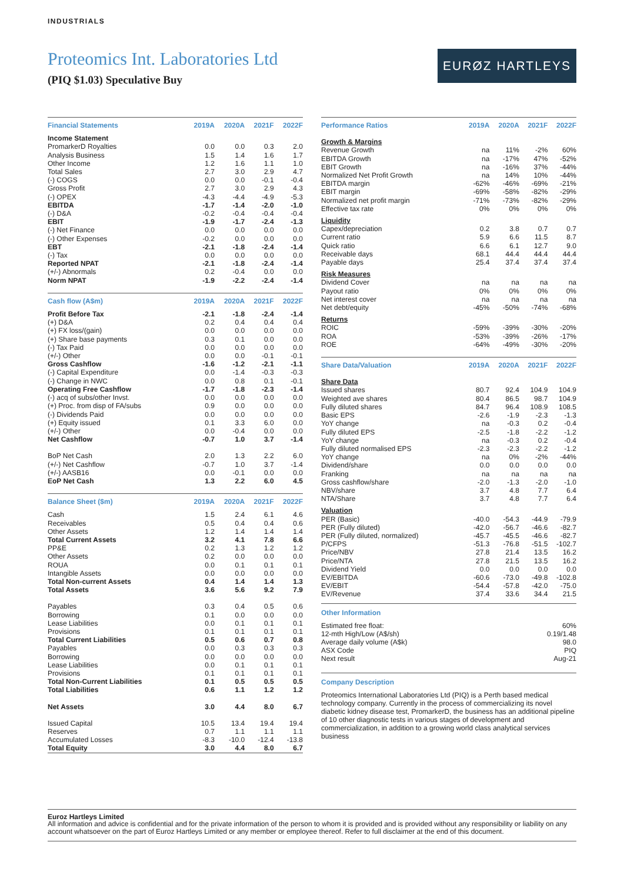INDUSTRIALS
Proteomics Int. Laboratories Ltd
(PIQ $1.03) Speculative Buy
EURØZ HARTLEYS
| Financial Statements | 2019A | 2020A | 2021F | 2022F |
| --- | --- | --- | --- | --- |
| Income Statement | | | | |
| PromarkerD Royalties | 0.0 | 0.0 | 0.3 | 2.0 |
| Analysis Business | 1.5 | 1.4 | 1.6 | 1.7 |
| Other Income | 1.2 | 1.6 | 1.1 | 1.0 |
| Total Sales | 2.7 | 3.0 | 2.9 | 4.7 |
| (-) COGS | 0.0 | 0.0 | -0.1 | -0.4 |
| Gross Profit | 2.7 | 3.0 | 2.9 | 4.3 |
| (-) OPEX | -4.3 | -4.4 | -4.9 | -5.3 |
| EBITDA | -1.7 | -1.4 | -2.0 | -1.0 |
| (-) D&A | -0.2 | -0.4 | -0.4 | -0.4 |
| EBIT | -1.9 | -1.7 | -2.4 | -1.3 |
| (-) Net Finance | 0.0 | 0.0 | 0.0 | 0.0 |
| (-) Other Expenses | -0.2 | 0.0 | 0.0 | 0.0 |
| EBT | -2.1 | -1.8 | -2.4 | -1.4 |
| (-) Tax | 0.0 | 0.0 | 0.0 | 0.0 |
| Reported NPAT | -2.1 | -1.8 | -2.4 | -1.4 |
| (+/-) Abnormals | 0.2 | -0.4 | 0.0 | 0.0 |
| Norm NPAT | -1.9 | -2.2 | -2.4 | -1.4 |
| Cash flow (A$m) | 2019A | 2020A | 2021F | 2022F |
| Profit Before Tax | -2.1 | -1.8 | -2.4 | -1.4 |
| (+) D&A | 0.2 | 0.4 | 0.4 | 0.4 |
| (+) FX loss/(gain) | 0.0 | 0.0 | 0.0 | 0.0 |
| (+) Share base payments | 0.3 | 0.1 | 0.0 | 0.0 |
| (-) Tax Paid | 0.0 | 0.0 | 0.0 | 0.0 |
| (+/-) Other | 0.0 | 0.0 | -0.1 | -0.1 |
| Gross Cashflow | -1.6 | -1.2 | -2.1 | -1.1 |
| (-) Capital Expenditure | 0.0 | -1.4 | -0.3 | -0.3 |
| (-) Change in NWC | 0.0 | 0.8 | 0.1 | -0.1 |
| Operating Free Cashflow | -1.7 | -1.8 | -2.3 | -1.4 |
| (-) acq of subs/other Invst. | 0.0 | 0.0 | 0.0 | 0.0 |
| (+) Proc. from disp of FA/subs | 0.9 | 0.0 | 0.0 | 0.0 |
| (-) Dividends Paid | 0.0 | 0.0 | 0.0 | 0.0 |
| (+) Equity issued | 0.1 | 3.3 | 6.0 | 0.0 |
| (+/-) Other | 0.0 | -0.4 | 0.0 | 0.0 |
| Net Cashflow | -0.7 | 1.0 | 3.7 | -1.4 |
| BoP Net Cash | 2.0 | 1.3 | 2.2 | 6.0 |
| (+/-) Net Cashflow | -0.7 | 1.0 | 3.7 | -1.4 |
| (+/-) AASB16 | 0.0 | -0.1 | 0.0 | 0.0 |
| EoP Net Cash | 1.3 | 2.2 | 6.0 | 4.5 |
| Balance Sheet ($m) | 2019A | 2020A | 2021F | 2022F |
| Cash | 1.5 | 2.4 | 6.1 | 4.6 |
| Receivables | 0.5 | 0.4 | 0.4 | 0.6 |
| Other Assets | 1.2 | 1.4 | 1.4 | 1.4 |
| Total Current Assets | 3.2 | 4.1 | 7.8 | 6.6 |
| PP&E | 0.2 | 1.3 | 1.2 | 1.2 |
| Other Assets | 0.2 | 0.0 | 0.0 | 0.0 |
| ROUA | 0.0 | 0.1 | 0.1 | 0.1 |
| Intangible Assets | 0.0 | 0.0 | 0.0 | 0.0 |
| Total Non-current Assets | 0.4 | 1.4 | 1.4 | 1.3 |
| Total Assets | 3.6 | 5.6 | 9.2 | 7.9 |
| Payables | 0.3 | 0.4 | 0.5 | 0.6 |
| Borrowing | 0.1 | 0.0 | 0.0 | 0.0 |
| Lease Liabilities | 0.0 | 0.1 | 0.1 | 0.1 |
| Provisions | 0.1 | 0.1 | 0.1 | 0.1 |
| Total Current Liabilities | 0.5 | 0.6 | 0.7 | 0.8 |
| Payables | 0.0 | 0.3 | 0.3 | 0.3 |
| Borrowing | 0.0 | 0.0 | 0.0 | 0.0 |
| Lease Liabilities | 0.0 | 0.1 | 0.1 | 0.1 |
| Provisions | 0.1 | 0.1 | 0.1 | 0.1 |
| Total Non-Current Liabilities | 0.1 | 0.5 | 0.5 | 0.5 |
| Total Liabilities | 0.6 | 1.1 | 1.2 | 1.2 |
| Net Assets | 3.0 | 4.4 | 8.0 | 6.7 |
| Issued Capital | 10.5 | 13.4 | 19.4 | 19.4 |
| Reserves | 0.7 | 1.1 | 1.1 | 1.1 |
| Accumulated Losses | -8.3 | -10.0 | -12.4 | -13.8 |
| Total Equity | 3.0 | 4.4 | 8.0 | 6.7 |
| Performance Ratios | 2019A | 2020A | 2021F | 2022F |
| --- | --- | --- | --- | --- |
| Growth & Margins | | | | |
| Revenue Growth | na | 11% | -2% | 60% |
| EBITDA Growth | na | -17% | 47% | -52% |
| EBIT Growth | na | -16% | 37% | -44% |
| Normalized Net Profit Growth | na | 14% | 10% | -44% |
| EBITDA margin | -62% | -46% | -69% | -21% |
| EBIT margin | -69% | -58% | -82% | -29% |
| Normalized net profit margin | -71% | -73% | -82% | -29% |
| Effective tax rate | 0% | 0% | 0% | 0% |
| Liquidity | | | | |
| Capex/depreciation | 0.2 | 3.8 | 0.7 | 0.7 |
| Current ratio | 5.9 | 6.6 | 11.5 | 8.7 |
| Quick ratio | 6.6 | 6.1 | 12.7 | 9.0 |
| Receivable days | 68.1 | 44.4 | 44.4 | 44.4 |
| Payable days | 25.4 | 37.4 | 37.4 | 37.4 |
| Risk Measures | | | | |
| Dividend Cover | na | na | na | na |
| Payout ratio | 0% | 0% | 0% | 0% |
| Net interest cover | na | na | na | na |
| Net debt/equity | -45% | -50% | -74% | -68% |
| Returns | | | | |
| ROIC | -59% | -39% | -30% | -20% |
| ROA | -53% | -39% | -26% | -17% |
| ROE | -64% | -49% | -30% | -20% |
| Share Data/Valuation | 2019A | 2020A | 2021F | 2022F |
| Share Data | | | | |
| Issued shares | 80.7 | 92.4 | 104.9 | 104.9 |
| Weighted ave shares | 80.4 | 86.5 | 98.7 | 104.9 |
| Fully diluted shares | 84.7 | 96.4 | 108.9 | 108.5 |
| Basic EPS | -2.6 | -1.9 | -2.3 | -1.3 |
| YoY change | na | -0.3 | 0.2 | -0.4 |
| Fully diluted EPS | -2.5 | -1.8 | -2.2 | -1.2 |
| YoY change | na | -0.3 | 0.2 | -0.4 |
| Fully diluted normalised EPS | -2.3 | -2.3 | -2.2 | -1.2 |
| YoY change | na | 0% | -2% | -44% |
| Dividend/share | 0.0 | 0.0 | 0.0 | 0.0 |
| Franking | na | na | na | na |
| Gross cashflow/share | -2.0 | -1.3 | -2.0 | -1.0 |
| NBV/share | 3.7 | 4.8 | 7.7 | 6.4 |
| NTA/Share | 3.7 | 4.8 | 7.7 | 6.4 |
| Valuation | | | | |
| PER (Basic) | -40.0 | -54.3 | -44.9 | -79.9 |
| PER (Fully diluted) | -42.0 | -56.7 | -46.6 | -82.7 |
| PER (Fully diluted, normalized) | -45.7 | -45.5 | -46.6 | -82.7 |
| P/CFPS | -51.3 | -76.8 | -51.5 | -102.7 |
| Price/NBV | 27.8 | 21.4 | 13.5 | 16.2 |
| Price/NTA | 27.8 | 21.5 | 13.5 | 16.2 |
| Dividend Yield | 0.0 | 0.0 | 0.0 | 0.0 |
| EV/EBITDA | -60.6 | -73.0 | -49.8 | -102.8 |
| EV/EBIT | -54.4 | -57.8 | -42.0 | -75.0 |
| EV/Revenue | 37.4 | 33.6 | 34.4 | 21.5 |
Other Information
| Estimated free float: | 60% |
| 12-mth High/Low (A$/sh) | 0.19/1.48 |
| Average daily volume (A$k) | 98.0 |
| ASX Code | PIQ |
| Next result | Aug-21 |
Company Description
Proteomics International Laboratories Ltd (PIQ) is a Perth based medical technology company. Currently in the process of commercializing its novel diabetic kidney disease test, PromarkerD, the business has an additional pipeline of 10 other diagnostic tests in various stages of development and commercialization, in addition to a growing world class analytical services business
Euroz Hartleys Limited
All information and advice is confidential and for the private information of the person to whom it is provided and is provided without any responsibility or liability on any account whatsoever on the part of Euroz Hartleys Limited or any member or employee thereof. Refer to full disclaimer at the end of this document.